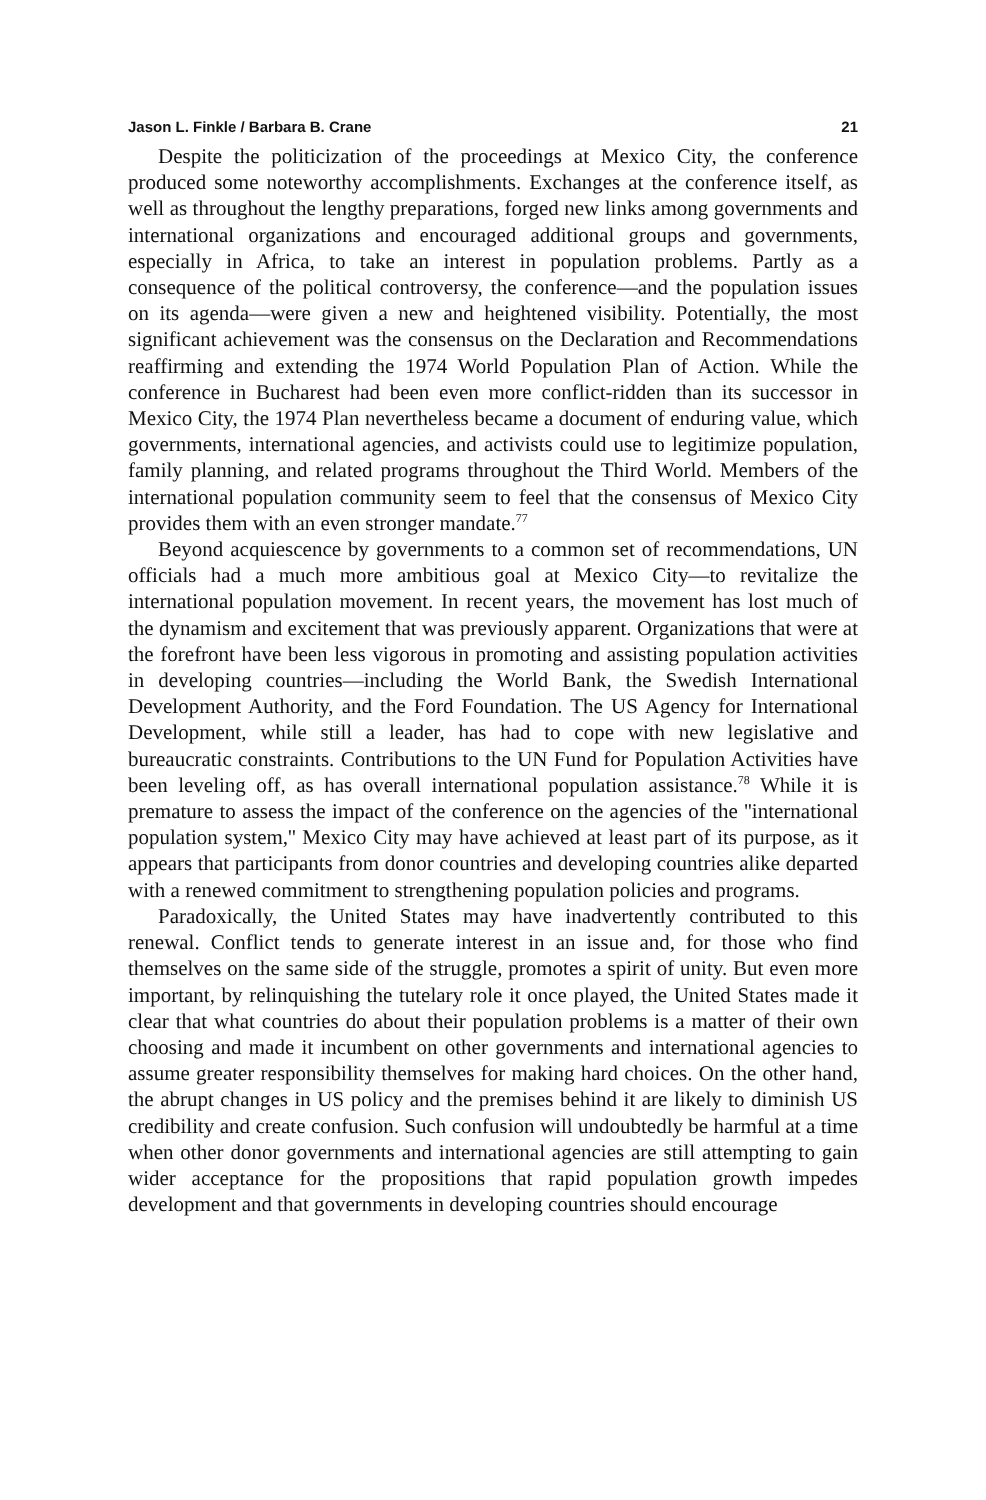Jason L. Finkle / Barbara B. Crane 21
Despite the politicization of the proceedings at Mexico City, the conference produced some noteworthy accomplishments. Exchanges at the conference itself, as well as throughout the lengthy preparations, forged new links among governments and international organizations and encouraged additional groups and governments, especially in Africa, to take an interest in population problems. Partly as a consequence of the political controversy, the conference—and the population issues on its agenda—were given a new and heightened visibility. Potentially, the most significant achievement was the consensus on the Declaration and Recommendations reaffirming and extending the 1974 World Population Plan of Action. While the conference in Bucharest had been even more conflict-ridden than its successor in Mexico City, the 1974 Plan nevertheless became a document of enduring value, which governments, international agencies, and activists could use to legitimize population, family planning, and related programs throughout the Third World. Members of the international population community seem to feel that the consensus of Mexico City provides them with an even stronger mandate.<sup>77</sup>
Beyond acquiescence by governments to a common set of recommendations, UN officials had a much more ambitious goal at Mexico City—to revitalize the international population movement. In recent years, the movement has lost much of the dynamism and excitement that was previously apparent. Organizations that were at the forefront have been less vigorous in promoting and assisting population activities in developing countries—including the World Bank, the Swedish International Development Authority, and the Ford Foundation. The US Agency for International Development, while still a leader, has had to cope with new legislative and bureaucratic constraints. Contributions to the UN Fund for Population Activities have been leveling off, as has overall international population assistance.<sup>78</sup> While it is premature to assess the impact of the conference on the agencies of the ''international population system,'' Mexico City may have achieved at least part of its purpose, as it appears that participants from donor countries and developing countries alike departed with a renewed commitment to strengthening population policies and programs.
Paradoxically, the United States may have inadvertently contributed to this renewal. Conflict tends to generate interest in an issue and, for those who find themselves on the same side of the struggle, promotes a spirit of unity. But even more important, by relinquishing the tutelary role it once played, the United States made it clear that what countries do about their population problems is a matter of their own choosing and made it incumbent on other governments and international agencies to assume greater responsibility themselves for making hard choices. On the other hand, the abrupt changes in US policy and the premises behind it are likely to diminish US credibility and create confusion. Such confusion will undoubtedly be harmful at a time when other donor governments and international agencies are still attempting to gain wider acceptance for the propositions that rapid population growth impedes development and that governments in developing countries should encourage